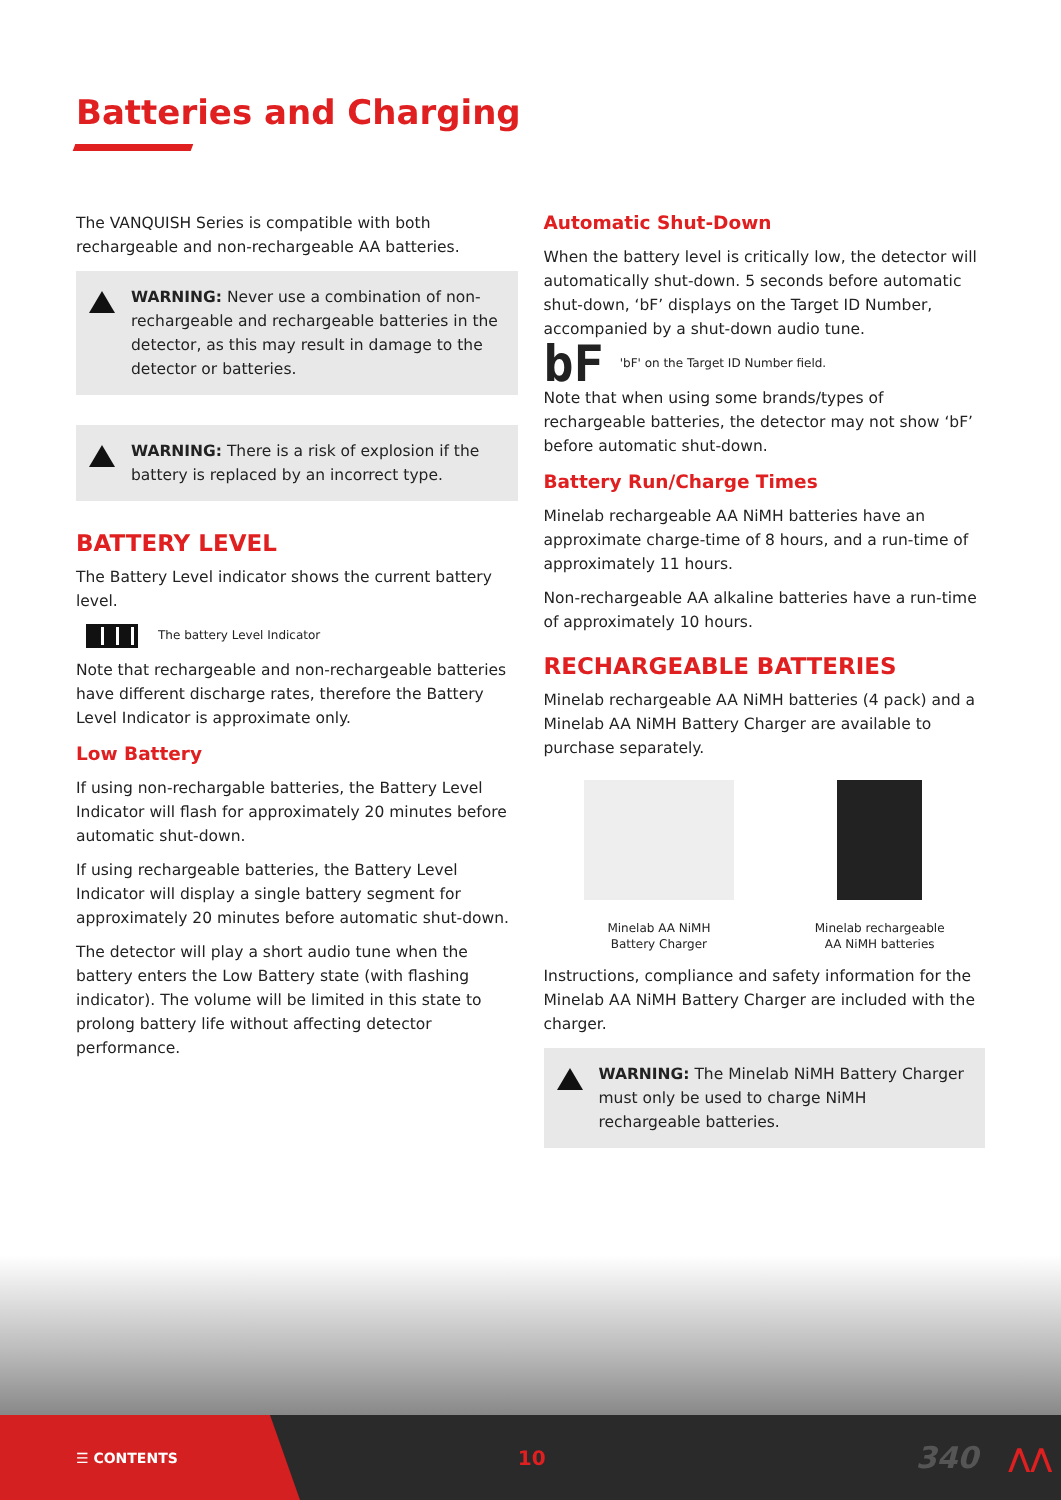Batteries and Charging
The VANQUISH Series is compatible with both rechargeable and non-rechargeable AA batteries.
WARNING: Never use a combination of non-rechargeable and rechargeable batteries in the detector, as this may result in damage to the detector or batteries.
WARNING: There is a risk of explosion if the battery is replaced by an incorrect type.
BATTERY LEVEL
The Battery Level indicator shows the current battery level.
The battery Level Indicator
Note that rechargeable and non-rechargeable batteries have different discharge rates, therefore the Battery Level Indicator is approximate only.
Low Battery
If using non-rechargable batteries, the Battery Level Indicator will flash for approximately 20 minutes before automatic shut-down.
If using rechargeable batteries, the Battery Level Indicator will display a single battery segment for approximately 20 minutes before automatic shut-down.
The detector will play a short audio tune when the battery enters the Low Battery state (with flashing indicator). The volume will be limited in this state to prolong battery life without affecting detector performance.
Automatic Shut-Down
When the battery level is critically low, the detector will automatically shut-down. 5 seconds before automatic shut-down, ‘bF’ displays on the Target ID Number, accompanied by a shut-down audio tune.
bF 'bF' on the Target ID Number field.
Note that when using some brands/types of rechargeable batteries, the detector may not show ‘bF’ before automatic shut-down.
Battery Run/Charge Times
Minelab rechargeable AA NiMH batteries have an approximate charge-time of 8 hours, and a run-time of approximately 11 hours.
Non-rechargeable AA alkaline batteries have a run-time of approximately 10 hours.
RECHARGEABLE BATTERIES
Minelab rechargeable AA NiMH batteries (4 pack) and a Minelab AA NiMH Battery Charger are available to purchase separately.
Minelab AA NiMH
Battery Charger
Minelab rechargeable
AA NiMH batteries
Instructions, compliance and safety information for the Minelab AA NiMH Battery Charger are included with the charger.
WARNING: The Minelab NiMH Battery Charger must only be used to charge NiMH rechargeable batteries.
☰ CONTENTS 10 340 ⋀⋀